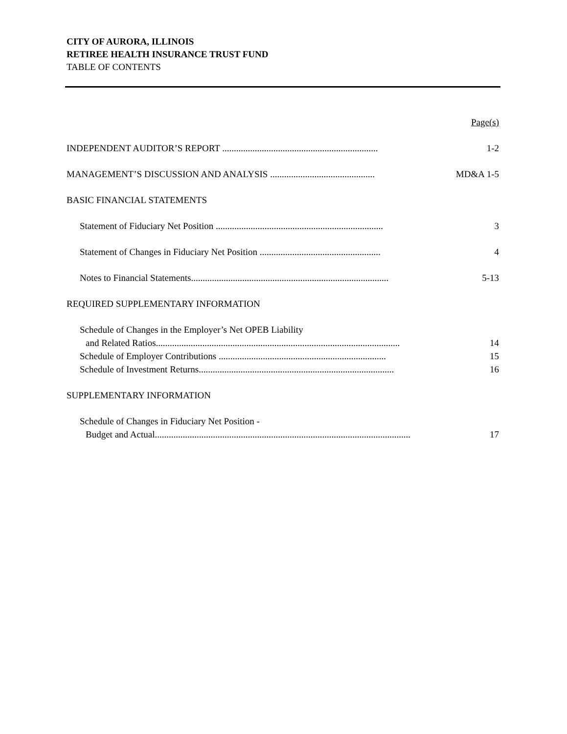CITY OF AURORA, ILLINOIS
RETIREE HEALTH INSURANCE TRUST FUND
TABLE OF CONTENTS
Page(s)
INDEPENDENT AUDITOR’S REPORT ................................................................... 1-2
MANAGEMENT’S DISCUSSION AND ANALYSIS ............................................. MD&A 1-5
BASIC FINANCIAL STATEMENTS
Statement of Fiduciary Net Position ........................................................................ 3
Statement of Changes in Fiduciary Net Position .................................................... 4
Notes to Financial Statements..................................................................................... 5-13
REQUIRED SUPPLEMENTARY INFORMATION
Schedule of Changes in the Employer’s Net OPEB Liability
and Related Ratios......................................................................................................... 14
Schedule of Employer Contributions ........................................................................ 15
Schedule of Investment Returns.................................................................................... 16
SUPPLEMENTARY INFORMATION
Schedule of Changes in Fiduciary Net Position -
Budget and Actual.............................................................................................................. 17